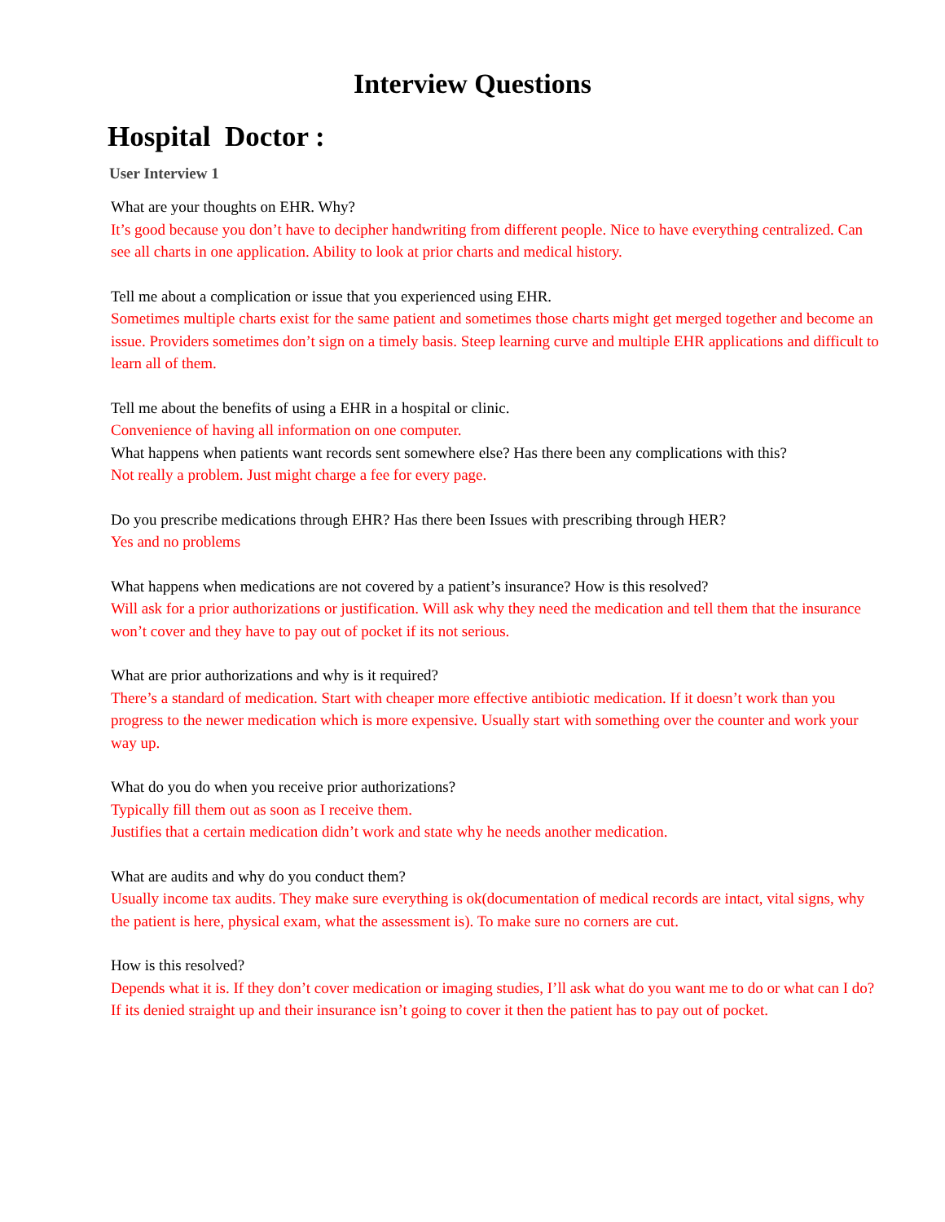Interview Questions
Hospital Doctor :
User Interview 1
What are your thoughts on EHR. Why?
It’s good because you don’t have to decipher handwriting from different people. Nice to have everything centralized. Can see all charts in one application. Ability to look at prior charts and medical history.
Tell me about a complication or issue that you experienced using EHR.
Sometimes multiple charts exist for the same patient and sometimes those charts might get merged together and become an issue. Providers sometimes don’t sign on a timely basis. Steep learning curve and multiple EHR applications and difficult to learn all of them.
Tell me about the benefits of using a EHR in a hospital or clinic.
Convenience of having all information on one computer.
What happens when patients want records sent somewhere else? Has there been any complications with this?
Not really a problem. Just might charge a fee for every page.
Do you prescribe medications through EHR? Has there been Issues with prescribing through HER?
Yes and no problems
What happens when medications are not covered by a patient’s insurance? How is this resolved?
Will ask for a prior authorizations or justification. Will ask why they need the medication and tell them that the insurance won’t cover and they have to pay out of pocket if its not serious.
What are prior authorizations and why is it required?
There’s a standard of medication. Start with cheaper more effective antibiotic medication. If it doesn’t work than you progress to the newer medication which is more expensive. Usually start with something over the counter and work your way up.
What do you do when you receive prior authorizations?
Typically fill them out as soon as I receive them.
Justifies that a certain medication didn’t work and state why he needs another medication.
What are audits and why do you conduct them?
Usually income tax audits. They make sure everything is ok(documentation of medical records are intact, vital signs, why the patient is here, physical exam, what the assessment is). To make sure no corners are cut.
How is this resolved?
Depends what it is. If they don’t cover medication or imaging studies, I’ll ask what do you want me to do or what can I do? If its denied straight up and their insurance isn’t going to cover it then the patient has to pay out of pocket.